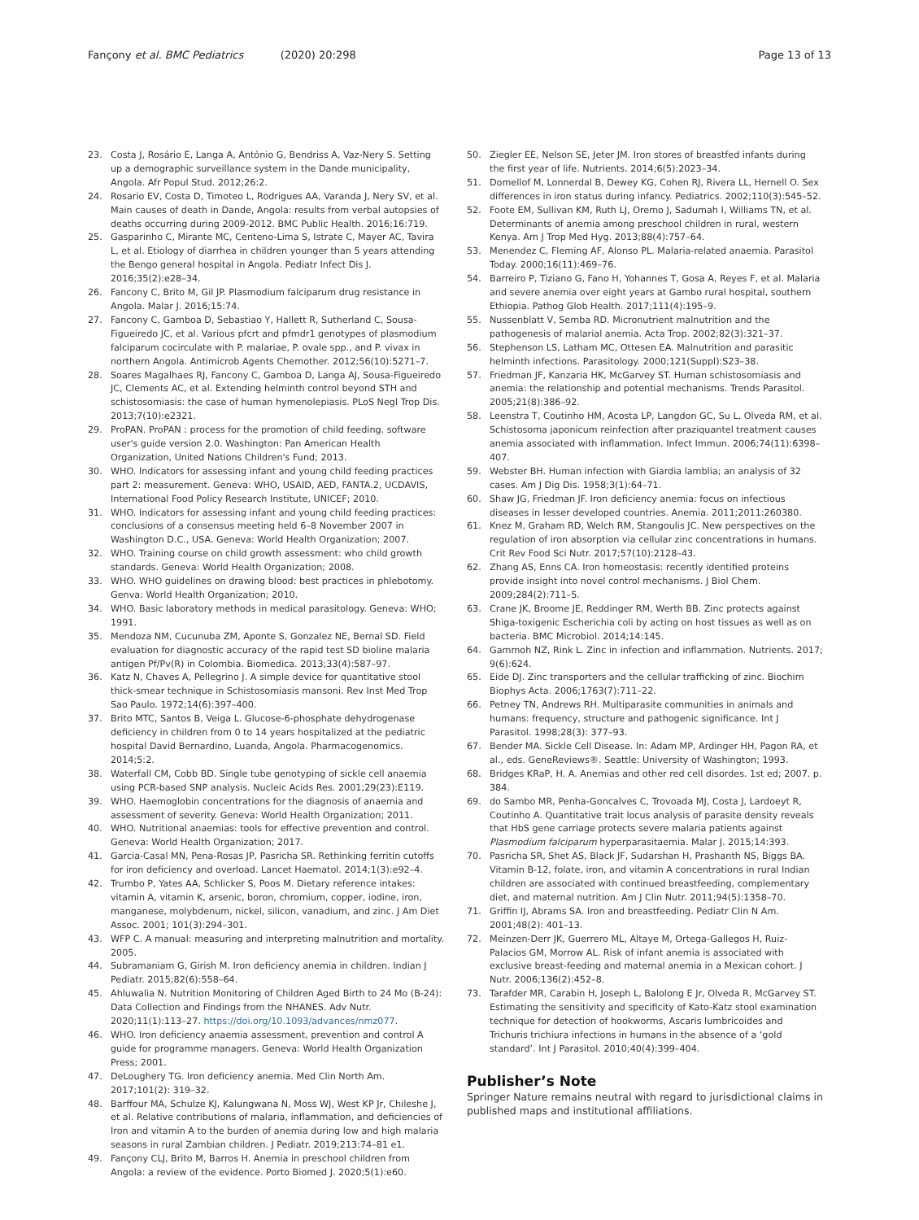Fançony et al. BMC Pediatrics (2020) 20:298
Page 13 of 13
23. Costa J, Rosário E, Langa A, António G, Bendriss A, Vaz-Nery S. Setting up a demographic surveillance system in the Dande municipality, Angola. Afr Popul Stud. 2012;26:2.
24. Rosario EV, Costa D, Timoteo L, Rodrigues AA, Varanda J, Nery SV, et al. Main causes of death in Dande, Angola: results from verbal autopsies of deaths occurring during 2009-2012. BMC Public Health. 2016;16:719.
25. Gasparinho C, Mirante MC, Centeno-Lima S, Istrate C, Mayer AC, Tavira L, et al. Etiology of diarrhea in children younger than 5 years attending the Bengo general hospital in Angola. Pediatr Infect Dis J. 2016;35(2):e28–34.
26. Fancony C, Brito M, Gil JP. Plasmodium falciparum drug resistance in Angola. Malar J. 2016;15:74.
27. Fancony C, Gamboa D, Sebastiao Y, Hallett R, Sutherland C, Sousa-Figueiredo JC, et al. Various pfcrt and pfmdr1 genotypes of plasmodium falciparum cocirculate with P. malariae, P. ovale spp., and P. vivax in northern Angola. Antimicrob Agents Chemother. 2012;56(10):5271–7.
28. Soares Magalhaes RJ, Fancony C, Gamboa D, Langa AJ, Sousa-Figueiredo JC, Clements AC, et al. Extending helminth control beyond STH and schistosomiasis: the case of human hymenolepiasis. PLoS Negl Trop Dis. 2013;7(10):e2321.
29. ProPAN. ProPAN : process for the promotion of child feeding. software user's guide version 2.0. Washington: Pan American Health Organization, United Nations Children's Fund; 2013.
30. WHO. Indicators for assessing infant and young child feeding practices part 2: measurement. Geneva: WHO, USAID, AED, FANTA.2, UCDAVIS, International Food Policy Research Institute, UNICEF; 2010.
31. WHO. Indicators for assessing infant and young child feeding practices: conclusions of a consensus meeting held 6–8 November 2007 in Washington D.C., USA. Geneva: World Health Organization; 2007.
32. WHO. Training course on child growth assessment: who child growth standards. Geneva: World Health Organization; 2008.
33. WHO. WHO guidelines on drawing blood: best practices in phlebotomy. Genva: World Health Organization; 2010.
34. WHO. Basic laboratory methods in medical parasitology. Geneva: WHO; 1991.
35. Mendoza NM, Cucunuba ZM, Aponte S, Gonzalez NE, Bernal SD. Field evaluation for diagnostic accuracy of the rapid test SD bioline malaria antigen Pf/Pv(R) in Colombia. Biomedica. 2013;33(4):587–97.
36. Katz N, Chaves A, Pellegrino J. A simple device for quantitative stool thick-smear technique in Schistosomiasis mansoni. Rev Inst Med Trop Sao Paulo. 1972;14(6):397–400.
37. Brito MTC, Santos B, Veiga L. Glucose-6-phosphate dehydrogenase deficiency in children from 0 to 14 years hospitalized at the pediatric hospital David Bernardino, Luanda, Angola. Pharmacogenomics. 2014;5:2.
38. Waterfall CM, Cobb BD. Single tube genotyping of sickle cell anaemia using PCR-based SNP analysis. Nucleic Acids Res. 2001;29(23):E119.
39. WHO. Haemoglobin concentrations for the diagnosis of anaemia and assessment of severity. Geneva: World Health Organization; 2011.
40. WHO. Nutritional anaemias: tools for effective prevention and control. Geneva: World Health Organization; 2017.
41. Garcia-Casal MN, Pena-Rosas JP, Pasricha SR. Rethinking ferritin cutoffs for iron deficiency and overload. Lancet Haematol. 2014;1(3):e92–4.
42. Trumbo P, Yates AA, Schlicker S, Poos M. Dietary reference intakes: vitamin A, vitamin K, arsenic, boron, chromium, copper, iodine, iron, manganese, molybdenum, nickel, silicon, vanadium, and zinc. J Am Diet Assoc. 2001; 101(3):294–301.
43. WFP C. A manual: measuring and interpreting malnutrition and mortality. 2005.
44. Subramaniam G, Girish M. Iron deficiency anemia in children. Indian J Pediatr. 2015;82(6):558–64.
45. Ahluwalia N. Nutrition Monitoring of Children Aged Birth to 24 Mo (B-24): Data Collection and Findings from the NHANES. Adv Nutr. 2020;11(1):113–27. https://doi.org/10.1093/advances/nmz077.
46. WHO. Iron deficiency anaemia assessment, prevention and control A guide for programme managers. Geneva: World Health Organization Press; 2001.
47. DeLoughery TG. Iron deficiency anemia. Med Clin North Am. 2017;101(2): 319–32.
48. Barffour MA, Schulze KJ, Kalungwana N, Moss WJ, West KP Jr, Chileshe J, et al. Relative contributions of malaria, inflammation, and deficiencies of Iron and vitamin A to the burden of anemia during low and high malaria seasons in rural Zambian children. J Pediatr. 2019;213:74–81 e1.
49. Fançony CLJ, Brito M, Barros H. Anemia in preschool children from Angola: a review of the evidence. Porto Biomed J. 2020;5(1):e60.
50. Ziegler EE, Nelson SE, Jeter JM. Iron stores of breastfed infants during the first year of life. Nutrients. 2014;6(5):2023–34.
51. Domellof M, Lonnerdal B, Dewey KG, Cohen RJ, Rivera LL, Hernell O. Sex differences in iron status during infancy. Pediatrics. 2002;110(3):545–52.
52. Foote EM, Sullivan KM, Ruth LJ, Oremo J, Sadumah I, Williams TN, et al. Determinants of anemia among preschool children in rural, western Kenya. Am J Trop Med Hyg. 2013;88(4):757–64.
53. Menendez C, Fleming AF, Alonso PL. Malaria-related anaemia. Parasitol Today. 2000;16(11):469–76.
54. Barreiro P, Tiziano G, Fano H, Yohannes T, Gosa A, Reyes F, et al. Malaria and severe anemia over eight years at Gambo rural hospital, southern Ethiopia. Pathog Glob Health. 2017;111(4):195–9.
55. Nussenblatt V, Semba RD. Micronutrient malnutrition and the pathogenesis of malarial anemia. Acta Trop. 2002;82(3):321–37.
56. Stephenson LS, Latham MC, Ottesen EA. Malnutrition and parasitic helminth infections. Parasitology. 2000;121(Suppl):S23–38.
57. Friedman JF, Kanzaria HK, McGarvey ST. Human schistosomiasis and anemia: the relationship and potential mechanisms. Trends Parasitol. 2005;21(8):386–92.
58. Leenstra T, Coutinho HM, Acosta LP, Langdon GC, Su L, Olveda RM, et al. Schistosoma japonicum reinfection after praziquantel treatment causes anemia associated with inflammation. Infect Immun. 2006;74(11):6398–407.
59. Webster BH. Human infection with Giardia lamblia; an analysis of 32 cases. Am J Dig Dis. 1958;3(1):64–71.
60. Shaw JG, Friedman JF. Iron deficiency anemia: focus on infectious diseases in lesser developed countries. Anemia. 2011;2011:260380.
61. Knez M, Graham RD, Welch RM, Stangoulis JC. New perspectives on the regulation of iron absorption via cellular zinc concentrations in humans. Crit Rev Food Sci Nutr. 2017;57(10):2128–43.
62. Zhang AS, Enns CA. Iron homeostasis: recently identified proteins provide insight into novel control mechanisms. J Biol Chem. 2009;284(2):711–5.
63. Crane JK, Broome JE, Reddinger RM, Werth BB. Zinc protects against Shiga-toxigenic Escherichia coli by acting on host tissues as well as on bacteria. BMC Microbiol. 2014;14:145.
64. Gammoh NZ, Rink L. Zinc in infection and inflammation. Nutrients. 2017; 9(6):624.
65. Eide DJ. Zinc transporters and the cellular trafficking of zinc. Biochim Biophys Acta. 2006;1763(7):711–22.
66. Petney TN, Andrews RH. Multiparasite communities in animals and humans: frequency, structure and pathogenic significance. Int J Parasitol. 1998;28(3): 377–93.
67. Bender MA. Sickle Cell Disease. In: Adam MP, Ardinger HH, Pagon RA, et al., eds. GeneReviews®. Seattle: University of Washington; 1993.
68. Bridges KRaP, H. A. Anemias and other red cell disordes. 1st ed; 2007. p. 384.
69. do Sambo MR, Penha-Goncalves C, Trovoada MJ, Costa J, Lardoeyt R, Coutinho A. Quantitative trait locus analysis of parasite density reveals that HbS gene carriage protects severe malaria patients against Plasmodium falciparum hyperparasitaemia. Malar J. 2015;14:393.
70. Pasricha SR, Shet AS, Black JF, Sudarshan H, Prashanth NS, Biggs BA. Vitamin B-12, folate, iron, and vitamin A concentrations in rural Indian children are associated with continued breastfeeding, complementary diet, and maternal nutrition. Am J Clin Nutr. 2011;94(5):1358–70.
71. Griffin IJ, Abrams SA. Iron and breastfeeding. Pediatr Clin N Am. 2001;48(2): 401–13.
72. Meinzen-Derr JK, Guerrero ML, Altaye M, Ortega-Gallegos H, Ruiz-Palacios GM, Morrow AL. Risk of infant anemia is associated with exclusive breast-feeding and maternal anemia in a Mexican cohort. J Nutr. 2006;136(2):452–8.
73. Tarafder MR, Carabin H, Joseph L, Balolong E Jr, Olveda R, McGarvey ST. Estimating the sensitivity and specificity of Kato-Katz stool examination technique for detection of hookworms, Ascaris lumbricoides and Trichuris trichiura infections in humans in the absence of a ‘gold standard’. Int J Parasitol. 2010;40(4):399–404.
Publisher’s Note
Springer Nature remains neutral with regard to jurisdictional claims in published maps and institutional affiliations.